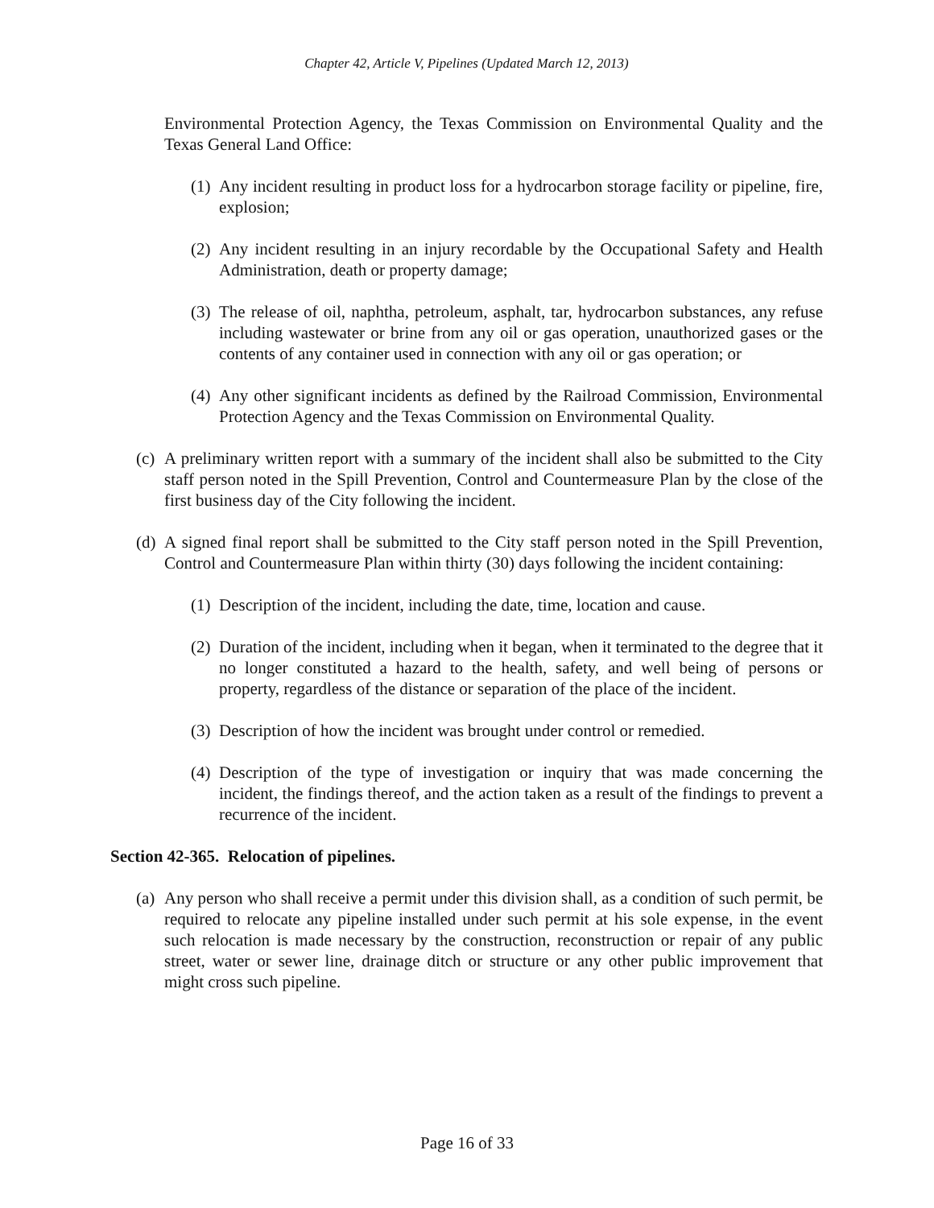Chapter 42, Article V, Pipelines (Updated March 12, 2013)
Environmental Protection Agency, the Texas Commission on Environmental Quality and the Texas General Land Office:
(1) Any incident resulting in product loss for a hydrocarbon storage facility or pipeline, fire, explosion;
(2) Any incident resulting in an injury recordable by the Occupational Safety and Health Administration, death or property damage;
(3) The release of oil, naphtha, petroleum, asphalt, tar, hydrocarbon substances, any refuse including wastewater or brine from any oil or gas operation, unauthorized gases or the contents of any container used in connection with any oil or gas operation; or
(4) Any other significant incidents as defined by the Railroad Commission, Environmental Protection Agency and the Texas Commission on Environmental Quality.
(c) A preliminary written report with a summary of the incident shall also be submitted to the City staff person noted in the Spill Prevention, Control and Countermeasure Plan by the close of the first business day of the City following the incident.
(d) A signed final report shall be submitted to the City staff person noted in the Spill Prevention, Control and Countermeasure Plan within thirty (30) days following the incident containing:
(1) Description of the incident, including the date, time, location and cause.
(2) Duration of the incident, including when it began, when it terminated to the degree that it no longer constituted a hazard to the health, safety, and well being of persons or property, regardless of the distance or separation of the place of the incident.
(3) Description of how the incident was brought under control or remedied.
(4) Description of the type of investigation or inquiry that was made concerning the incident, the findings thereof, and the action taken as a result of the findings to prevent a recurrence of the incident.
Section 42-365. Relocation of pipelines.
(a) Any person who shall receive a permit under this division shall, as a condition of such permit, be required to relocate any pipeline installed under such permit at his sole expense, in the event such relocation is made necessary by the construction, reconstruction or repair of any public street, water or sewer line, drainage ditch or structure or any other public improvement that might cross such pipeline.
Page 16 of 33